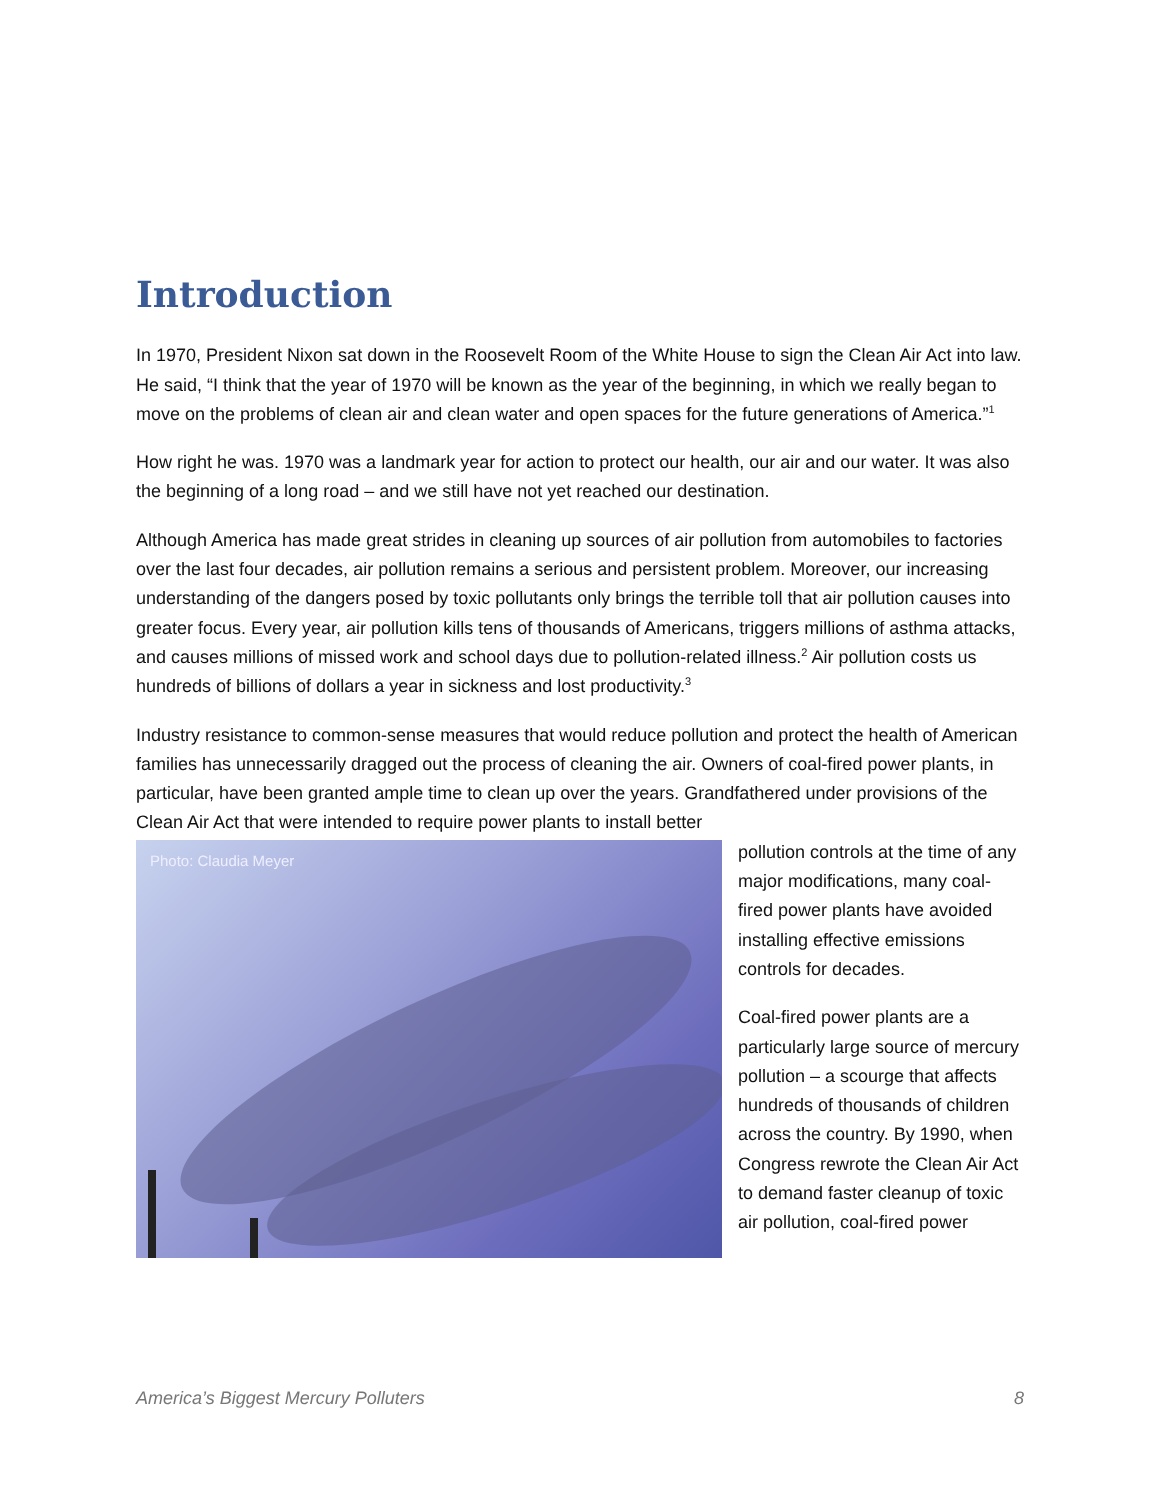Introduction
In 1970, President Nixon sat down in the Roosevelt Room of the White House to sign the Clean Air Act into law. He said, “I think that the year of 1970 will be known as the year of the beginning, in which we really began to move on the problems of clean air and clean water and open spaces for the future generations of America.”<sup>1</sup>
How right he was. 1970 was a landmark year for action to protect our health, our air and our water. It was also the beginning of a long road – and we still have not yet reached our destination.
Although America has made great strides in cleaning up sources of air pollution from automobiles to factories over the last four decades, air pollution remains a serious and persistent problem. Moreover, our increasing understanding of the dangers posed by toxic pollutants only brings the terrible toll that air pollution causes into greater focus. Every year, air pollution kills tens of thousands of Americans, triggers millions of asthma attacks, and causes millions of missed work and school days due to pollution-related illness.<sup>2</sup> Air pollution costs us hundreds of billions of dollars a year in sickness and lost productivity.<sup>3</sup>
Industry resistance to common-sense measures that would reduce pollution and protect the health of American families has unnecessarily dragged out the process of cleaning the air. Owners of coal-fired power plants, in particular, have been granted ample time to clean up over the years. Grandfathered under provisions of the Clean Air Act that were intended to require power plants to install better
Photo: Claudia Meyer
pollution controls at the time of any major modifications, many coal-fired power plants have avoided installing effective emissions controls for decades.
Coal-fired power plants are a particularly large source of mercury pollution – a scourge that affects hundreds of thousands of children across the country. By 1990, when Congress rewrote the Clean Air Act to demand faster cleanup of toxic air pollution, coal-fired power
America’s Biggest Mercury Polluters 8